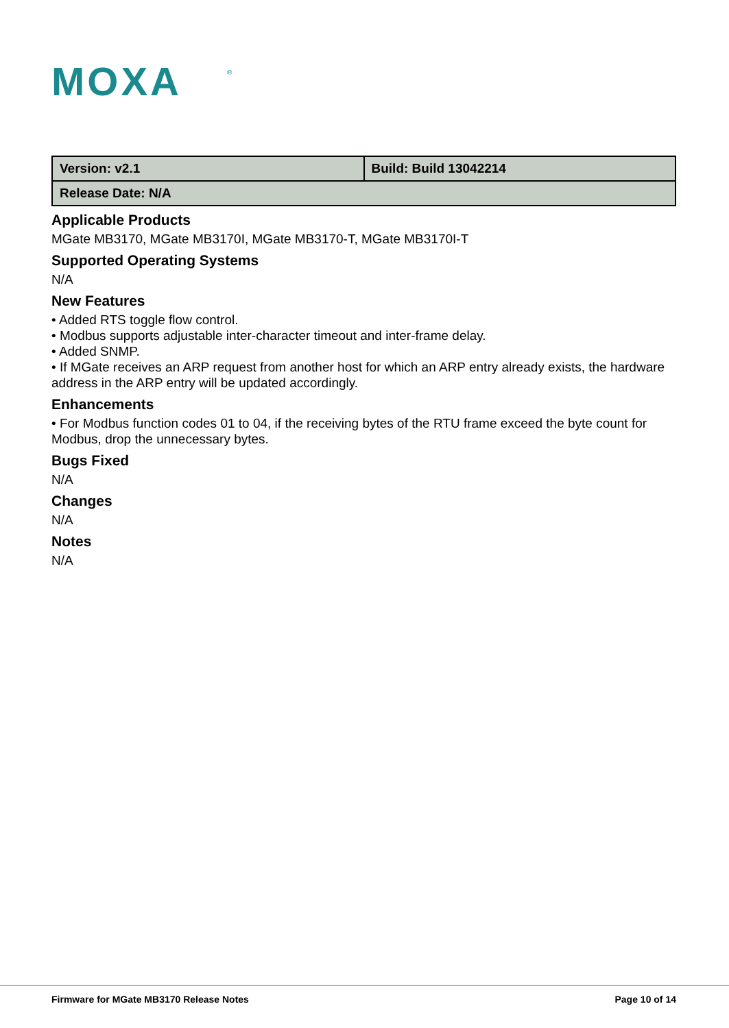MOXA
®
| Version: v2.1 | Build: Build 13042214 |
| Release Date: N/A | |
Applicable Products
MGate MB3170, MGate MB3170I, MGate MB3170-T, MGate MB3170I-T
Supported Operating Systems
N/A
New Features
• Added RTS toggle flow control.
• Modbus supports adjustable inter-character timeout and inter-frame delay.
• Added SNMP.
• If MGate receives an ARP request from another host for which an ARP entry already exists, the hardware address in the ARP entry will be updated accordingly.
Enhancements
• For Modbus function codes 01 to 04, if the receiving bytes of the RTU frame exceed the byte count for Modbus, drop the unnecessary bytes.
Bugs Fixed
N/A
Changes
N/A
Notes
N/A
Firmware for MGate MB3170 Release Notes Page 10 of 14